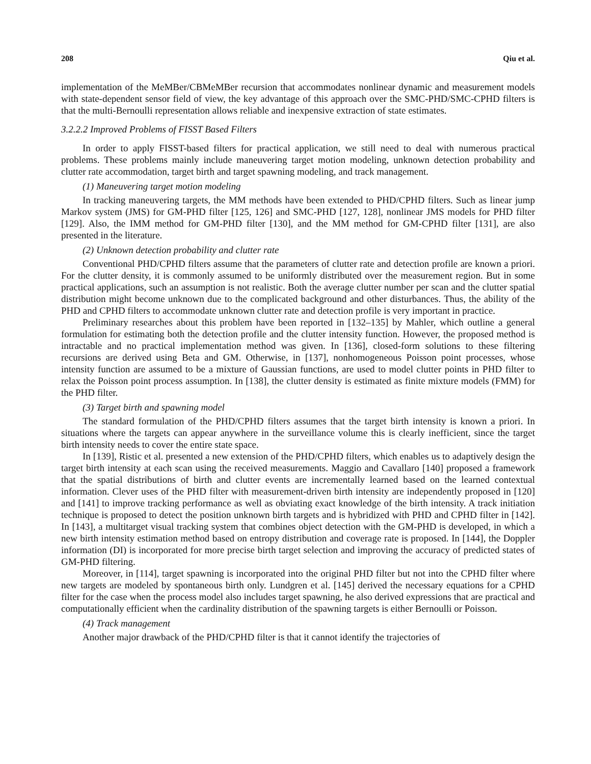208 Qiu et al.
implementation of the MeMBer/CBMeMBer recursion that accommodates nonlinear dynamic and measurement models with state-dependent sensor field of view, the key advantage of this approach over the SMC-PHD/SMC-CPHD filters is that the multi-Bernoulli representation allows reliable and inexpensive extraction of state estimates.
3.2.2.2 Improved Problems of FISST Based Filters
In order to apply FISST-based filters for practical application, we still need to deal with numerous practical problems. These problems mainly include maneuvering target motion modeling, unknown detection probability and clutter rate accommodation, target birth and target spawning modeling, and track management.
(1) Maneuvering target motion modeling
In tracking maneuvering targets, the MM methods have been extended to PHD/CPHD filters. Such as linear jump Markov system (JMS) for GM-PHD filter [125, 126] and SMC-PHD [127, 128], nonlinear JMS models for PHD filter [129]. Also, the IMM method for GM-PHD filter [130], and the MM method for GM-CPHD filter [131], are also presented in the literature.
(2) Unknown detection probability and clutter rate
Conventional PHD/CPHD filters assume that the parameters of clutter rate and detection profile are known a priori. For the clutter density, it is commonly assumed to be uniformly distributed over the measurement region. But in some practical applications, such an assumption is not realistic. Both the average clutter number per scan and the clutter spatial distribution might become unknown due to the complicated background and other disturbances. Thus, the ability of the PHD and CPHD filters to accommodate unknown clutter rate and detection profile is very important in practice.
Preliminary researches about this problem have been reported in [132–135] by Mahler, which outline a general formulation for estimating both the detection profile and the clutter intensity function. However, the proposed method is intractable and no practical implementation method was given. In [136], closed-form solutions to these filtering recursions are derived using Beta and GM. Otherwise, in [137], nonhomogeneous Poisson point processes, whose intensity function are assumed to be a mixture of Gaussian functions, are used to model clutter points in PHD filter to relax the Poisson point process assumption. In [138], the clutter density is estimated as finite mixture models (FMM) for the PHD filter.
(3) Target birth and spawning model
The standard formulation of the PHD/CPHD filters assumes that the target birth intensity is known a priori. In situations where the targets can appear anywhere in the surveillance volume this is clearly inefficient, since the target birth intensity needs to cover the entire state space.
In [139], Ristic et al. presented a new extension of the PHD/CPHD filters, which enables us to adaptively design the target birth intensity at each scan using the received measurements. Maggio and Cavallaro [140] proposed a framework that the spatial distributions of birth and clutter events are incrementally learned based on the learned contextual information. Clever uses of the PHD filter with measurement-driven birth intensity are independently proposed in [120] and [141] to improve tracking performance as well as obviating exact knowledge of the birth intensity. A track initiation technique is proposed to detect the position unknown birth targets and is hybridized with PHD and CPHD filter in [142]. In [143], a multitarget visual tracking system that combines object detection with the GM-PHD is developed, in which a new birth intensity estimation method based on entropy distribution and coverage rate is proposed. In [144], the Doppler information (DI) is incorporated for more precise birth target selection and improving the accuracy of predicted states of GM-PHD filtering.
Moreover, in [114], target spawning is incorporated into the original PHD filter but not into the CPHD filter where new targets are modeled by spontaneous birth only. Lundgren et al. [145] derived the necessary equations for a CPHD filter for the case when the process model also includes target spawning, he also derived expressions that are practical and computationally efficient when the cardinality distribution of the spawning targets is either Bernoulli or Poisson.
(4) Track management
Another major drawback of the PHD/CPHD filter is that it cannot identify the trajectories of